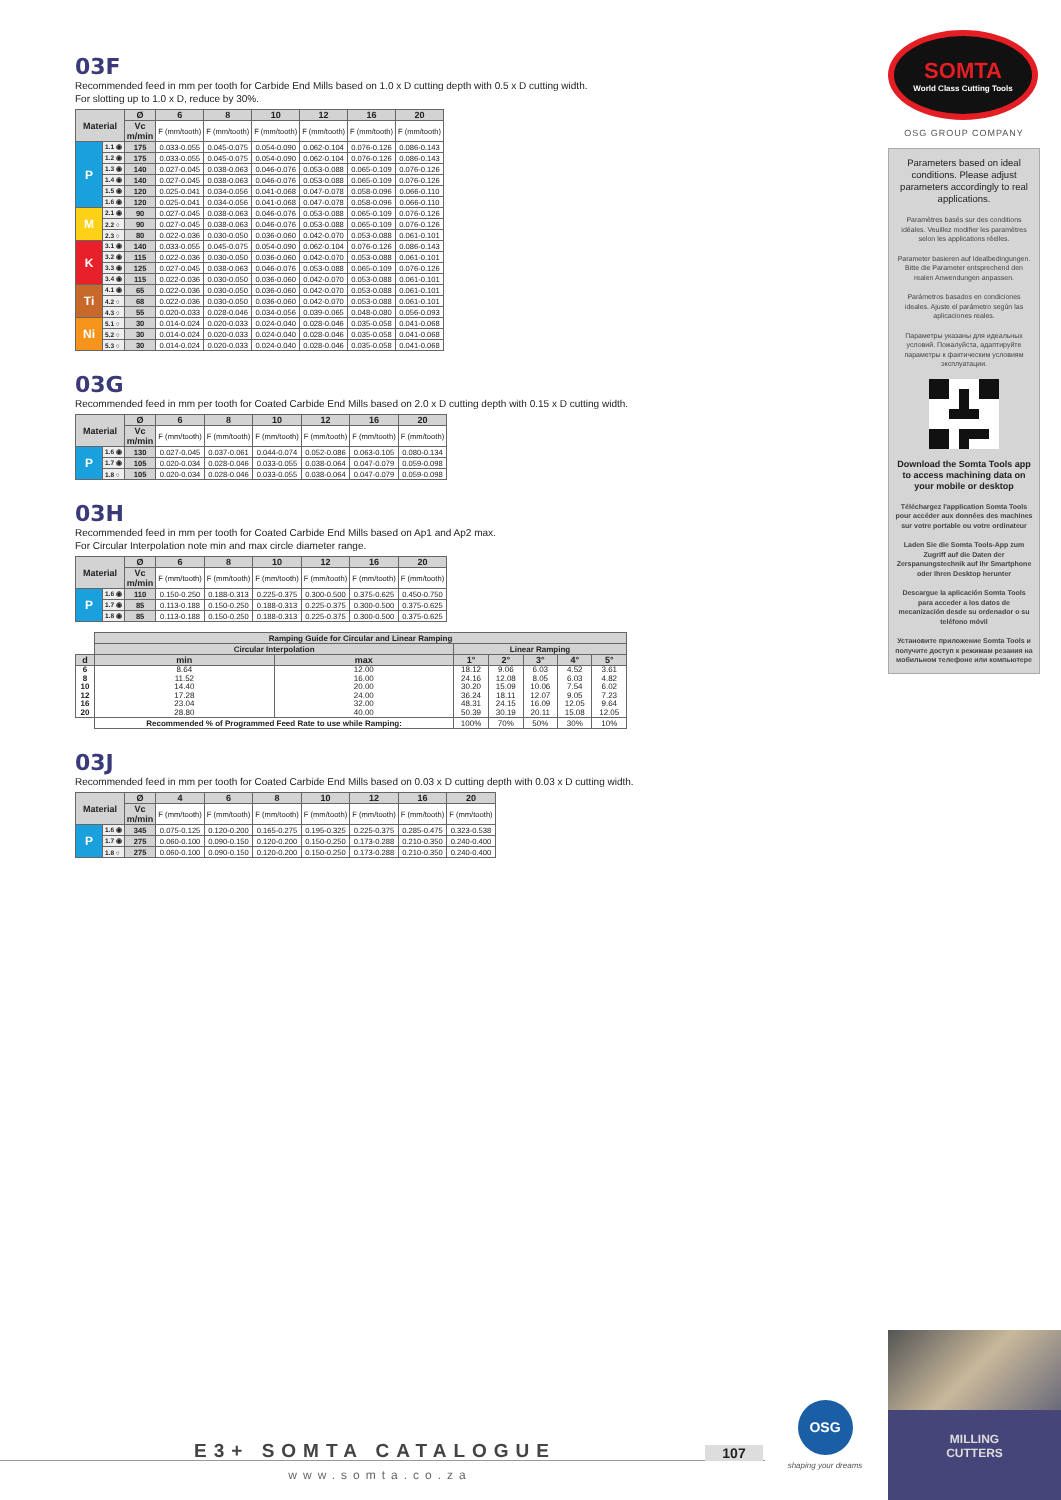03F
Recommended feed in mm per tooth for Carbide End Mills based on 1.0 x D cutting depth with 0.5 x D cutting width.
For slotting up to 1.0 x D, reduce by 30%.
| Material | | Ø | 6 | 8 | 10 | 12 | 16 | 20 |
| --- | --- | --- | --- | --- | --- | --- | --- | --- |
| | | Vc m/min | F (mm/tooth) | F (mm/tooth) | F (mm/tooth) | F (mm/tooth) | F (mm/tooth) | F (mm/tooth) |
| P | 1.1 ◉ | 175 | 0.033-0.055 | 0.045-0.075 | 0.054-0.090 | 0.062-0.104 | 0.076-0.126 | 0.086-0.143 |
| | 1.2 ◉ | 175 | 0.033-0.055 | 0.045-0.075 | 0.054-0.090 | 0.062-0.104 | 0.076-0.126 | 0.086-0.143 |
| | 1.3 ◉ | 140 | 0.027-0.045 | 0.038-0.063 | 0.046-0.076 | 0.053-0.088 | 0.065-0.109 | 0.076-0.126 |
| | 1.4 ◉ | 140 | 0.027-0.045 | 0.038-0.063 | 0.046-0.076 | 0.053-0.088 | 0.065-0.109 | 0.076-0.126 |
| | 1.5 ◉ | 120 | 0.025-0.041 | 0.034-0.056 | 0.041-0.068 | 0.047-0.078 | 0.058-0.096 | 0.066-0.110 |
| | 1.6 ◉ | 120 | 0.025-0.041 | 0.034-0.056 | 0.041-0.068 | 0.047-0.078 | 0.058-0.096 | 0.066-0.110 |
| M | 2.1 ◉ | 90 | 0.027-0.045 | 0.038-0.063 | 0.046-0.076 | 0.053-0.088 | 0.065-0.109 | 0.076-0.126 |
| | 2.2 ○ | 90 | 0.027-0.045 | 0.038-0.063 | 0.046-0.076 | 0.053-0.088 | 0.065-0.109 | 0.076-0.126 |
| | 2.3 ○ | 80 | 0.022-0.036 | 0.030-0.050 | 0.036-0.060 | 0.042-0.070 | 0.053-0.088 | 0.061-0.101 |
| K | 3.1 ◉ | 140 | 0.033-0.055 | 0.045-0.075 | 0.054-0.090 | 0.062-0.104 | 0.076-0.126 | 0.086-0.143 |
| | 3.2 ◉ | 115 | 0.022-0.036 | 0.030-0.050 | 0.036-0.060 | 0.042-0.070 | 0.053-0.088 | 0.061-0.101 |
| | 3.3 ◉ | 125 | 0.027-0.045 | 0.038-0.063 | 0.046-0.076 | 0.053-0.088 | 0.065-0.109 | 0.076-0.126 |
| | 3.4 ◉ | 115 | 0.022-0.036 | 0.030-0.050 | 0.036-0.060 | 0.042-0.070 | 0.053-0.088 | 0.061-0.101 |
| Ti | 4.1 ◉ | 65 | 0.022-0.036 | 0.030-0.050 | 0.036-0.060 | 0.042-0.070 | 0.053-0.088 | 0.061-0.101 |
| | 4.2 ○ | 68 | 0.022-0.036 | 0.030-0.050 | 0.036-0.060 | 0.042-0.070 | 0.053-0.088 | 0.061-0.101 |
| | 4.3 ○ | 55 | 0.020-0.033 | 0.028-0.046 | 0.034-0.056 | 0.039-0.065 | 0.048-0.080 | 0.056-0.093 |
| Ni | 5.1 ○ | 30 | 0.014-0.024 | 0.020-0.033 | 0.024-0.040 | 0.028-0.046 | 0.035-0.058 | 0.041-0.068 |
| | 5.2 ○ | 30 | 0.014-0.024 | 0.020-0.033 | 0.024-0.040 | 0.028-0.046 | 0.035-0.058 | 0.041-0.068 |
| | 5.3 ○ | 30 | 0.014-0.024 | 0.020-0.033 | 0.024-0.040 | 0.028-0.046 | 0.035-0.058 | 0.041-0.068 |
03G
Recommended feed in mm per tooth for Coated Carbide End Mills based on 2.0 x D cutting depth with 0.15 x D cutting width.
| Material | | Ø | 6 | 8 | 10 | 12 | 16 | 20 |
| --- | --- | --- | --- | --- | --- | --- | --- | --- |
| | | Vc m/min | F (mm/tooth) | F (mm/tooth) | F (mm/tooth) | F (mm/tooth) | F (mm/tooth) | F (mm/tooth) |
| P | 1.6 ◉ | 130 | 0.027-0.045 | 0.037-0.061 | 0.044-0.074 | 0.052-0.086 | 0.063-0.105 | 0.080-0.134 |
| | 1.7 ◉ | 105 | 0.020-0.034 | 0.028-0.046 | 0.033-0.055 | 0.038-0.064 | 0.047-0.079 | 0.059-0.098 |
| | 1.8 ○ | 105 | 0.020-0.034 | 0.028-0.046 | 0.033-0.055 | 0.038-0.064 | 0.047-0.079 | 0.059-0.098 |
03H
Recommended feed in mm per tooth for Coated Carbide End Mills based on Ap1 and Ap2 max.
For Circular Interpolation note min and max circle diameter range.
| Material | | Ø | 6 | 8 | 10 | 12 | 16 | 20 |
| --- | --- | --- | --- | --- | --- | --- | --- | --- |
| | | Vc m/min | F (mm/tooth) | F (mm/tooth) | F (mm/tooth) | F (mm/tooth) | F (mm/tooth) | F (mm/tooth) |
| P | 1.6 ◉ | 110 | 0.150-0.250 | 0.188-0.313 | 0.225-0.375 | 0.300-0.500 | 0.375-0.625 | 0.450-0.750 |
| | 1.7 ◉ | 85 | 0.113-0.188 | 0.150-0.250 | 0.188-0.313 | 0.225-0.375 | 0.300-0.500 | 0.375-0.625 |
| | 1.8 ◉ | 85 | 0.113-0.188 | 0.150-0.250 | 0.188-0.313 | 0.225-0.375 | 0.300-0.500 | 0.375-0.625 |
| | Ramping Guide for Circular and Linear Ramping | | | | | | |
| | Circular Interpolation | | Linear Ramping | | | | |
| d | min | max | 1° | 2° | 3° | 4° | 5° |
| 6 8 10 12 16 20 | 8.64 11.52 14.40 17.28 23.04 28.80 | 12.00 16.00 20.00 24.00 32.00 40.00 | 18.12 24.16 30.20 36.24 48.31 50.39 | 9.06 12.08 15.09 18.11 24.15 30.19 | 6.03 8.05 10.06 12.07 16.09 20.11 | 4.52 6.03 7.54 9.05 12.05 15.08 | 3.61 4.82 6.02 7.23 9.64 12.05 |
| | Recommended % of Programmed Feed Rate to use while Ramping: | | 100% | 70% | 50% | 30% | 10% |
03J
Recommended feed in mm per tooth for Coated Carbide End Mills based on 0.03 x D cutting depth with 0.03 x D cutting width.
| Material | | Ø | 4 | 6 | 8 | 10 | 12 | 16 | 20 |
| --- | --- | --- | --- | --- | --- | --- | --- | --- | --- |
| | | Vc m/min | F (mm/tooth) | F (mm/tooth) | F (mm/tooth) | F (mm/tooth) | F (mm/tooth) | F (mm/tooth) | F (mm/tooth) |
| P | 1.6 ◉ | 345 | 0.075-0.125 | 0.120-0.200 | 0.165-0.275 | 0.195-0.325 | 0.225-0.375 | 0.285-0.475 | 0.323-0.538 |
| | 1.7 ◉ | 275 | 0.060-0.100 | 0.090-0.150 | 0.120-0.200 | 0.150-0.250 | 0.173-0.288 | 0.210-0.350 | 0.240-0.400 |
| | 1.8 ○ | 275 | 0.060-0.100 | 0.090-0.150 | 0.120-0.200 | 0.150-0.250 | 0.173-0.288 | 0.210-0.350 | 0.240-0.400 |
SOMTA
World Class Cutting Tools
OSG GROUP COMPANY
Parameters based on ideal conditions. Please adjust parameters accordingly to real applications.
Paramètres basés sur des conditions idéales. Veuillez modifier les paramètres selon les applications réelles.
Parameter basieren auf Idealbedingungen. Bitte die Parameter entsprechend den realen Anwendungen anpassen.
Parámetros basados en condiciones ideales. Ajuste el parámetro según las aplicaciones reales.
Параметры указаны для идеальных условий. Пожалуйста, адаптируйте параметры к фактическим условиям эксплуатации.
Download the Somta Tools app to access machining data on your mobile or desktop
Téléchargez l'application Somta Tools pour accéder aux données des machines sur votre portable ou votre ordinateur
Laden Sie die Somta Tools-App zum Zugriff auf die Daten der Zerspanungstechnik auf Ihr Smartphone oder Ihren Desktop herunter
Descargue la aplicación Somta Tools para acceder a los datos de mecanización desde su ordenador o su teléfono móvil
Установите приложение Somta Tools и получите доступ к режимам резания на мобильном телефоне или компьютере
MILLING
CUTTERS
OSG
shaping your dreams
107
E3+ SOMTA CATALOGUE
www.somta.co.za